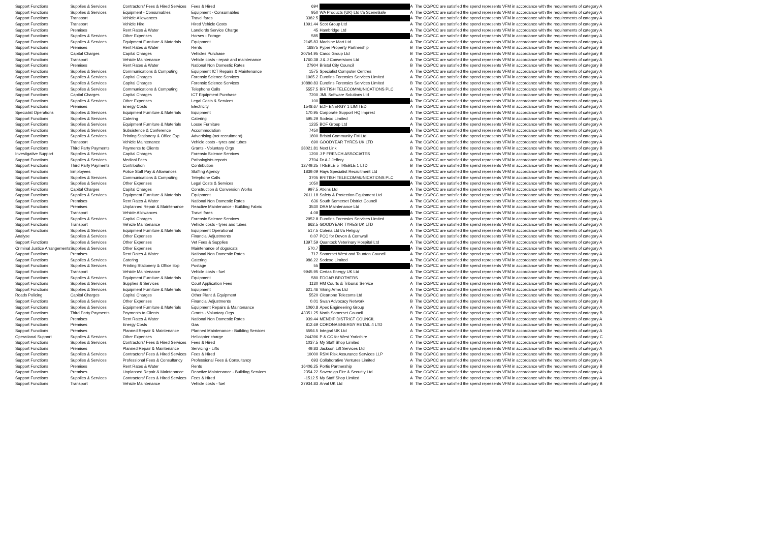| Support Functions | Supplies & Services | Contractors/ Fees & Hired Services | Fees & Hired | 694 | | A | The CC/PCC are satisfied the spend represents VFM in accordance with the requirements of category A |
| Support Functions | Supplies & Services | Equipment - Consumables | Equipment - Consumables | 950 | WA Products (UK) Ltd t/a SceneSafe | A | The CC/PCC are satisfied the spend represents VFM in accordance with the requirements of category A |
| Support Functions | Transport | Vehicle Allowances | Travel fares | 3382.5 | | A | The CC/PCC are satisfied the spend represents VFM in accordance with the requirements of category A |
| Support Functions | Transport | Vehicle Hire | Hired Vehicle Costs | 1091.44 | Scot Group Ltd | A | The CC/PCC are satisfied the spend represents VFM in accordance with the requirements of category A |
| Support Functions | Premises | Rent Rates & Water | Landlords Service Charge | 45 | Hambridge Ltd | A | The CC/PCC are satisfied the spend represents VFM in accordance with the requirements of category A |
| Support Functions | Supplies & Services | Other Expenses | Horses - Forage | 585 | | A | The CC/PCC are satisfied the spend represents VFM in accordance with the requirements of category A |
| Support Functions | Supplies & Services | Equipment Furniture & Materials | Equipment | 2145.83 | Machine Mart Ltd | A | The CC/PCC are satisfied the spend represents VFM in accordance with the requirements of category A |
| Support Functions | Premises | Rent Rates & Water | Rents | 16875 | Pyper Property Partnership | B | The CC/PCC are satisfied the spend represents VFM in accordance with the requirements of category B |
| Support Functions | Capital Charges | Capital Charges | Vehicles Purchase | 20754.95 | Carco Group Ltd | B | The CC/PCC are satisfied the spend represents VFM in accordance with the requirements of category B |
| Support Functions | Transport | Vehicle Maintenance | Vehicle costs - repair and maintenance | 1760.38 | J & J Conversions Ltd | A | The CC/PCC are satisfied the spend represents VFM in accordance with the requirements of category A |
| Support Functions | Premises | Rent Rates & Water | National Non Domestic Rates | 27904 | Bristol City Council | B | The CC/PCC are satisfied the spend represents VFM in accordance with the requirements of category B |
| Support Functions | Supplies & Services | Communications & Computing | Equipment ICT Repairs & Maintenance | 1575 | Specialist Computer Centres | A | The CC/PCC are satisfied the spend represents VFM in accordance with the requirements of category A |
| Support Functions | Supplies & Services | Capital Charges | Forensic Science Services | 1965.2 | Eurofins Forensics Services Limited | A | The CC/PCC are satisfied the spend represents VFM in accordance with the requirements of category A |
| Support Functions | Supplies & Services | Capital Charges | Forensic Science Services | 10880.83 | Eurofins Forensics Services Limited | B | The CC/PCC are satisfied the spend represents VFM in accordance with the requirements of category B |
| Support Functions | Supplies & Services | Communications & Computing | Telephone Calls | 5557.5 | BRITISH TELECOMMUNICATIONS PLC | A | The CC/PCC are satisfied the spend represents VFM in accordance with the requirements of category A |
| Support Functions | Capital Charges | Capital Charges | ICT Equipment Purchase | 7200 | JML Software Solutions Ltd | A | The CC/PCC are satisfied the spend represents VFM in accordance with the requirements of category A |
| Support Functions | Supplies & Services | Other Expenses | Legal Costs & Services | 100 | | A | The CC/PCC are satisfied the spend represents VFM in accordance with the requirements of category A |
| Support Functions | Premises | Energy Costs | Electricity | 1548.67 | EDF ENERGY 1 LIMITED | A | The CC/PCC are satisfied the spend represents VFM in accordance with the requirements of category A |
| Specialist Operations | Supplies & Services | Equipment Furniture & Materials | Equipment | 170.95 | Corporate Support HQ Imprest | A | The CC/PCC are satisfied the spend represents VFM in accordance with the requirements of category A |
| Support Functions | Supplies & Services | Catering | Catering | 595.29 | Sodexo Limited | A | The CC/PCC are satisfied the spend represents VFM in accordance with the requirements of category A |
| Support Functions | Supplies & Services | Equipment Furniture & Materials | Loose Furniture | 1235 | BOF Group Ltd | A | The CC/PCC are satisfied the spend represents VFM in accordance with the requirements of category A |
| Support Functions | Supplies & Services | Subsistence & Conference | Accommodation | 7450 | | A | The CC/PCC are satisfied the spend represents VFM in accordance with the requirements of category A |
| Support Functions | Supplies & Services | Printing Stationery & Office Exp | Advertising (not recruitment) | 1800 | Bristol Community FM Ltd | A | The CC/PCC are satisfied the spend represents VFM in accordance with the requirements of category A |
| Support Functions | Transport | Vehicle Maintenance | Vehicle costs - tyres and tubes | 690 | GOODYEAR TYRES UK LTD | A | The CC/PCC are satisfied the spend represents VFM in accordance with the requirements of category A |
| Support Functions | Third Party Payments | Payments to Clients | Grants - Voluntary Orgs | 38021.81 | Next Link | B | The CC/PCC are satisfied the spend represents VFM in accordance with the requirements of category B |
| Investigative Support | Supplies & Services | Capital Charges | Forensic Science Services | 1200 | J P FRENCH ASSOCIATES | A | The CC/PCC are satisfied the spend represents VFM in accordance with the requirements of category A |
| Support Functions | Supplies & Services | Medical Fees | Pathologists reports | 2704 | Dr A J Jeffery | A | The CC/PCC are satisfied the spend represents VFM in accordance with the requirements of category A |
| Support Functions | Third Party Payments | Contribution | Contribution | 12749.25 | TREBLE 5 TREBLE 1 LTD | B | The CC/PCC are satisfied the spend represents VFM in accordance with the requirements of category B |
| Support Functions | Employees | Police Staff Pay & Allowances | Staffing Agency | 1839.09 | Hays Specialist Recruitment Ltd | A | The CC/PCC are satisfied the spend represents VFM in accordance with the requirements of category A |
| Support Functions | Supplies & Services | Communications & Computing | Telephone Calls | 3705 | BRITISH TELECOMMUNICATIONS PLC | A | The CC/PCC are satisfied the spend represents VFM in accordance with the requirements of category A |
| Support Functions | Supplies & Services | Other Expenses | Legal Costs & Services | 1050 | | A | The CC/PCC are satisfied the spend represents VFM in accordance with the requirements of category A |
| Support Functions | Capital Charges | Capital Charges | Construction & Conversion Works | 997.5 | Atkins Ltd | A | The CC/PCC are satisfied the spend represents VFM in accordance with the requirements of category A |
| Support Functions | Supplies & Services | Equipment Furniture & Materials | Equipment | 2611.18 | Safety & Protection Equipment Ltd | A | The CC/PCC are satisfied the spend represents VFM in accordance with the requirements of category A |
| Support Functions | Premises | Rent Rates & Water | National Non Domestic Rates | 636 | South Somerset District Council | A | The CC/PCC are satisfied the spend represents VFM in accordance with the requirements of category A |
| Support Functions | Premises | Unplanned Repair & Maintenance | Reactive Maintenance - Building Fabric | 3530 | DRA Maintenance Ltd | A | The CC/PCC are satisfied the spend represents VFM in accordance with the requirements of category A |
| Support Functions | Transport | Vehicle Allowances | Travel fares | 4.08 | | A | The CC/PCC are satisfied the spend represents VFM in accordance with the requirements of category A |
| Support Functions | Supplies & Services | Capital Charges | Forensic Science Services | 2952.8 | Eurofins Forensics Services Limited | A | The CC/PCC are satisfied the spend represents VFM in accordance with the requirements of category A |
| Support Functions | Transport | Vehicle Maintenance | Vehicle costs - tyres and tubes | 662.5 | GOODYEAR TYRES UK LTD | A | The CC/PCC are satisfied the spend represents VFM in accordance with the requirements of category A |
| Support Functions | Supplies & Services | Equipment Furniture & Materials | Equipment Operational | 517.5 | Colena Ltd t/a Heliguy | A | The CC/PCC are satisfied the spend represents VFM in accordance with the requirements of category A |
| Analyse | Supplies & Services | Other Expenses | Financial Adjustments | 0.07 | PCC for Devon & Cornwall | A | The CC/PCC are satisfied the spend represents VFM in accordance with the requirements of category A |
| Support Functions | Supplies & Services | Other Expenses | Vet Fees & Supplies | 1397.59 | Quantock Veterinary Hospital Ltd | A | The CC/PCC are satisfied the spend represents VFM in accordance with the requirements of category A |
| Criminal Justice Arrangements | Supplies & Services | Other Expenses | Maintenance of dogs/cats | 570.7 | | A | The CC/PCC are satisfied the spend represents VFM in accordance with the requirements of category A |
| Support Functions | Premises | Rent Rates & Water | National Non Domestic Rates | 717 | Somerset West and Taunton Council | A | The CC/PCC are satisfied the spend represents VFM in accordance with the requirements of category A |
| Support Functions | Supplies & Services | Catering | Catering | 986.22 | Sodexo Limited | A | The CC/PCC are satisfied the spend represents VFM in accordance with the requirements of category A |
| Support Functions | Supplies & Services | Printing Stationery & Office Exp | Postage | 55 | | A | The CC/PCC are satisfied the spend represents VFM in accordance with the requirements of category A |
| Support Functions | Transport | Vehicle Maintenance | Vehicle costs - fuel | 9945.95 | Certas Energy UK Ltd | A | The CC/PCC are satisfied the spend represents VFM in accordance with the requirements of category A |
| Support Functions | Supplies & Services | Equipment Furniture & Materials | Equipment | 580 | EDGAR BROTHERS | A | The CC/PCC are satisfied the spend represents VFM in accordance with the requirements of category A |
| Support Functions | Supplies & Services | Supplies & Services | Court Application Fees | 1130 | HM Courts & Tribunal Service | A | The CC/PCC are satisfied the spend represents VFM in accordance with the requirements of category A |
| Support Functions | Supplies & Services | Equipment Furniture & Materials | Equipment | 621.46 | Viking Arms Ltd | A | The CC/PCC are satisfied the spend represents VFM in accordance with the requirements of category A |
| Roads Policing | Capital Charges | Capital Charges | Other Plant & Equipment | 5520 | Cleartone Telecoms Ltd | A | The CC/PCC are satisfied the spend represents VFM in accordance with the requirements of category A |
| Support Functions | Supplies & Services | Other Expenses | Financial Adjustments | 0.01 | Swan Advocacy Network | B | The CC/PCC are satisfied the spend represents VFM in accordance with the requirements of category B |
| Support Functions | Supplies & Services | Equipment Furniture & Materials | Equipment Repairs & Maintenance | 1060.8 | Apex Engineering Group | A | The CC/PCC are satisfied the spend represents VFM in accordance with the requirements of category A |
| Support Functions | Third Party Payments | Payments to Clients | Grants - Voluntary Orgs | 43351.25 | North Somerset Council | B | The CC/PCC are satisfied the spend represents VFM in accordance with the requirements of category B |
| Support Functions | Premises | Rent Rates & Water | National Non Domestic Rates | 939.44 | MENDIP DISTRICT COUNCIL | A | The CC/PCC are satisfied the spend represents VFM in accordance with the requirements of category A |
| Support Functions | Premises | Energy Costs | Gas | 812.69 | CORONA ENERGY RETAIL 4 LTD | A | The CC/PCC are satisfied the spend represents VFM in accordance with the requirements of category A |
| Support Functions | Premises | Planned Repair & Maintenance | Planned Maintenance - Building Services | 5594.5 | Integral UK Ltd | A | The CC/PCC are satisfied the spend represents VFM in accordance with the requirements of category A |
| Operational Support | Supplies & Services | Other Expenses | Helicopter charge | 244396 | P & CC for West Yorkshire | C | The CC/PCC are satisfied the spend represents VFM in accordance with the requirements of category C |
| Support Functions | Supplies & Services | Contractors/ Fees & Hired Services | Fees & Hired | 1037.5 | My Staff Shop Limited | A | The CC/PCC are satisfied the spend represents VFM in accordance with the requirements of category A |
| Support Functions | Premises | Planned Repair & Maintenance | Servicing - Lifts | 49.83 | Jackson Lift Services Ltd | A | The CC/PCC are satisfied the spend represents VFM in accordance with the requirements of category A |
| Support Functions | Supplies & Services | Contractors/ Fees & Hired Services | Fees & Hired | 10000 | RSM Risk Assurance Services LLP | B | The CC/PCC are satisfied the spend represents VFM in accordance with the requirements of category B |
| Support Functions | Supplies & Services | Professional Fees & Consultancy | Professional Fees & Consultancy | 693 | Collaborative Ventures Limited | A | The CC/PCC are satisfied the spend represents VFM in accordance with the requirements of category A |
| Support Functions | Premises | Rent Rates & Water | Rents | 16406.25 | Portis Partnership | B | The CC/PCC are satisfied the spend represents VFM in accordance with the requirements of category B |
| Support Functions | Premises | Unplanned Repair & Maintenance | Reactive Maintenance - Building Services | 2354.22 | Sovereign Fire & Security Ltd | A | The CC/PCC are satisfied the spend represents VFM in accordance with the requirements of category A |
| Support Functions | Supplies & Services | Contractors/ Fees & Hired Services | Fees & Hired | -1512.5 | My Staff Shop Limited | A | The CC/PCC are satisfied the spend represents VFM in accordance with the requirements of category A |
| Support Functions | Transport | Vehicle Maintenance | Vehicle costs - fuel | 27934.83 | Arval UK Ltd | B | The CC/PCC are satisfied the spend represents VFM in accordance with the requirements of category B |